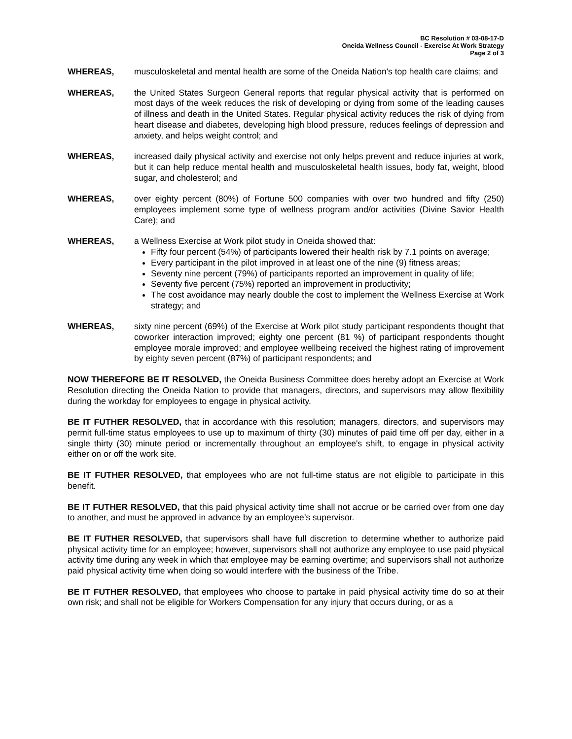BC Resolution # 03-08-17-D
Oneida Wellness Council - Exercise At Work Strategy
Page 2 of 3
WHEREAS, musculoskeletal and mental health are some of the Oneida Nation's top health care claims; and
WHEREAS, the United States Surgeon General reports that regular physical activity that is performed on most days of the week reduces the risk of developing or dying from some of the leading causes of illness and death in the United States. Regular physical activity reduces the risk of dying from heart disease and diabetes, developing high blood pressure, reduces feelings of depression and anxiety, and helps weight control; and
WHEREAS, increased daily physical activity and exercise not only helps prevent and reduce injuries at work, but it can help reduce mental health and musculoskeletal health issues, body fat, weight, blood sugar, and cholesterol; and
WHEREAS, over eighty percent (80%) of Fortune 500 companies with over two hundred and fifty (250) employees implement some type of wellness program and/or activities (Divine Savior Health Care); and
WHEREAS, a Wellness Exercise at Work pilot study in Oneida showed that:
Fifty four percent (54%) of participants lowered their health risk by 7.1 points on average;
Every participant in the pilot improved in at least one of the nine (9) fitness areas;
Seventy nine percent (79%) of participants reported an improvement in quality of life;
Seventy five percent (75%) reported an improvement in productivity;
The cost avoidance may nearly double the cost to implement the Wellness Exercise at Work strategy; and
WHEREAS, sixty nine percent (69%) of the Exercise at Work pilot study participant respondents thought that coworker interaction improved; eighty one percent (81 %) of participant respondents thought employee morale improved; and employee wellbeing received the highest rating of improvement by eighty seven percent (87%) of participant respondents; and
NOW THEREFORE BE IT RESOLVED, the Oneida Business Committee does hereby adopt an Exercise at Work Resolution directing the Oneida Nation to provide that managers, directors, and supervisors may allow flexibility during the workday for employees to engage in physical activity.
BE IT FUTHER RESOLVED, that in accordance with this resolution; managers, directors, and supervisors may permit full-time status employees to use up to maximum of thirty (30) minutes of paid time off per day, either in a single thirty (30) minute period or incrementally throughout an employee's shift, to engage in physical activity either on or off the work site.
BE IT FUTHER RESOLVED, that employees who are not full-time status are not eligible to participate in this benefit.
BE IT FUTHER RESOLVED, that this paid physical activity time shall not accrue or be carried over from one day to another, and must be approved in advance by an employee’s supervisor.
BE IT FUTHER RESOLVED, that supervisors shall have full discretion to determine whether to authorize paid physical activity time for an employee; however, supervisors shall not authorize any employee to use paid physical activity time during any week in which that employee may be earning overtime; and supervisors shall not authorize paid physical activity time when doing so would interfere with the business of the Tribe.
BE IT FUTHER RESOLVED, that employees who choose to partake in paid physical activity time do so at their own risk; and shall not be eligible for Workers Compensation for any injury that occurs during, or as a